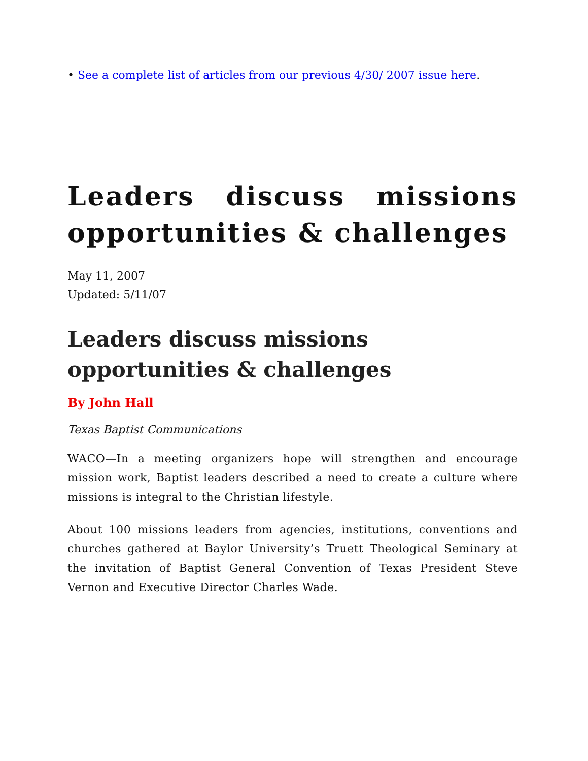• See a complete list of articles from our previous 4/30/ 2007 issue here.
Leaders discuss missions opportunities & challenges
May 11, 2007
Updated: 5/11/07
Leaders discuss missions
opportunities & challenges
By John Hall
Texas Baptist Communications
WACO—In a meeting organizers hope will strengthen and encourage mission work, Baptist leaders described a need to create a culture where missions is integral to the Christian lifestyle.
About 100 missions leaders from agencies, institutions, conventions and churches gathered at Baylor University’s Truett Theological Seminary at the invitation of Baptist General Convention of Texas President Steve Vernon and Executive Director Charles Wade.